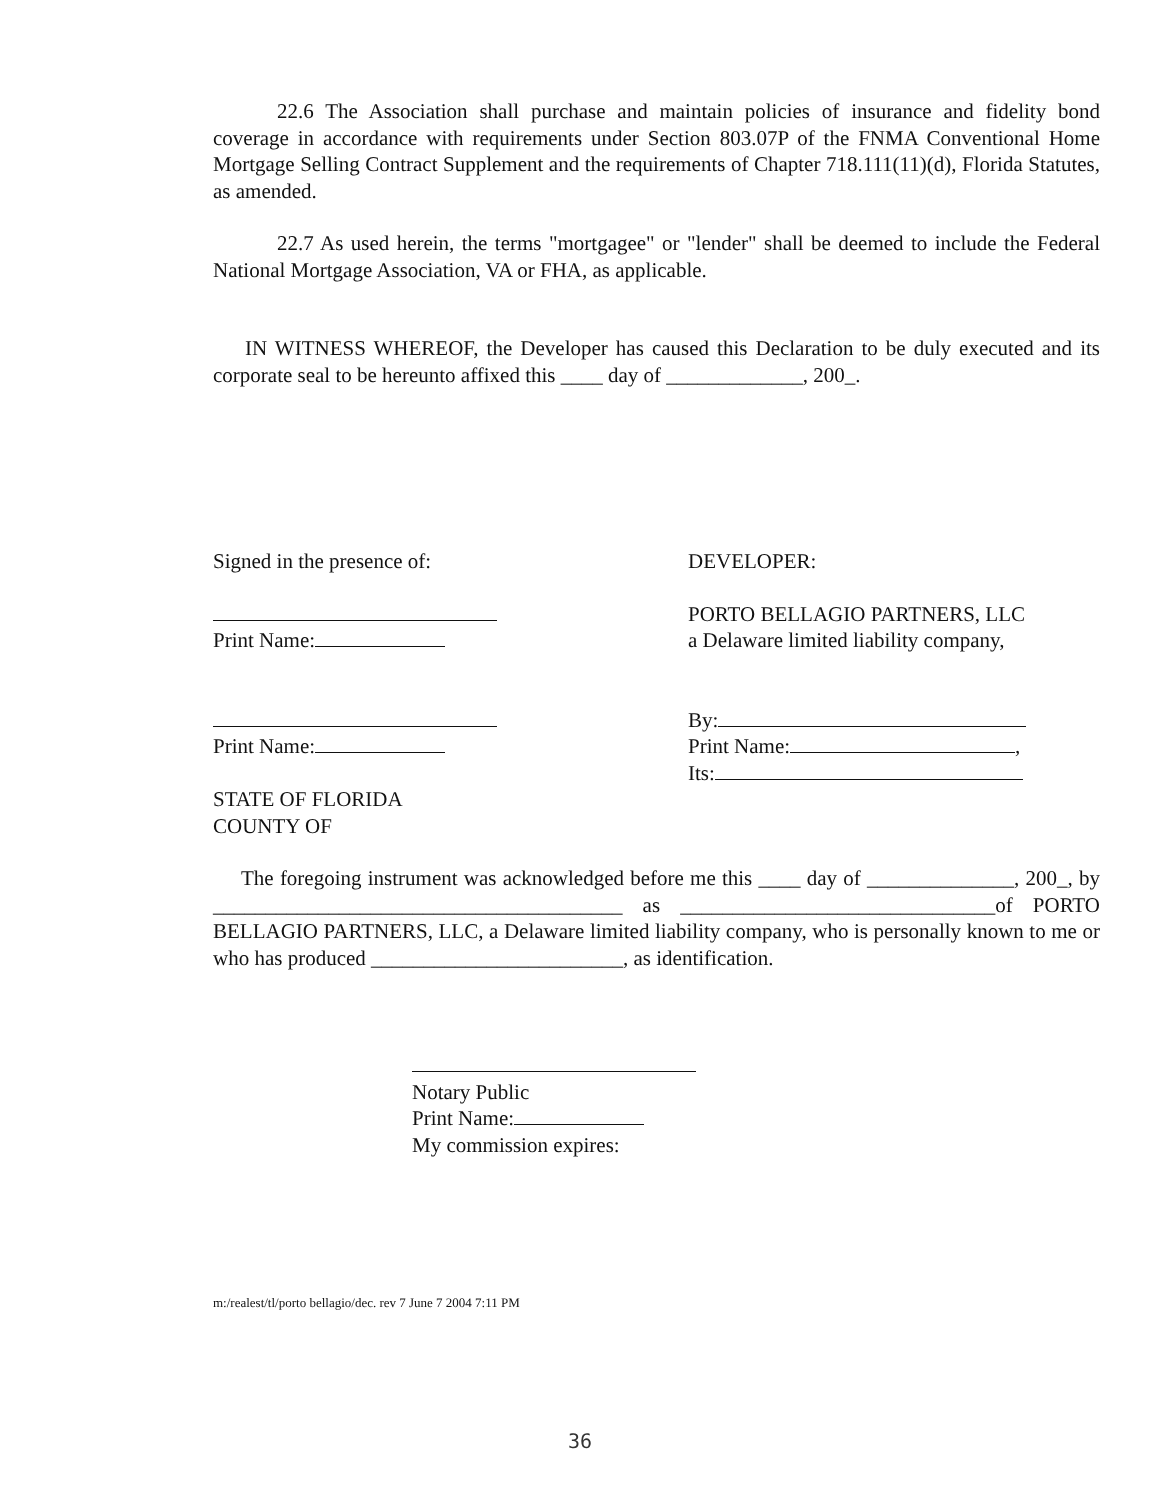22.6 The Association shall purchase and maintain policies of insurance and fidelity bond coverage in accordance with requirements under Section 803.07P of the FNMA Conventional Home Mortgage Selling Contract Supplement and the requirements of Chapter 718.111(11)(d), Florida Statutes, as amended.
22.7 As used herein, the terms "mortgagee" or "lender" shall be deemed to include the Federal National Mortgage Association, VA or FHA, as applicable.
IN WITNESS WHEREOF, the Developer has caused this Declaration to be duly executed and its corporate seal to be hereunto affixed this ____ day of _____________, 200_.
Signed in the presence of: DEVELOPER:
PORTO BELLAGIO PARTNERS, LLC
Print Name: a Delaware limited liability company,
By:
Print Name: Print Name: ,
Its:
STATE OF FLORIDA
COUNTY OF
The foregoing instrument was acknowledged before me this ____ day of ______________, 200_, by _______________________________________ as ______________________________of PORTO BELLAGIO PARTNERS, LLC, a Delaware limited liability company, who is personally known to me or who has produced ________________________, as identification.
Notary Public
Print Name:
My commission expires:
m:/realest/tl/porto bellagio/dec. rev 7 June 7 2004 7:11 PM
36